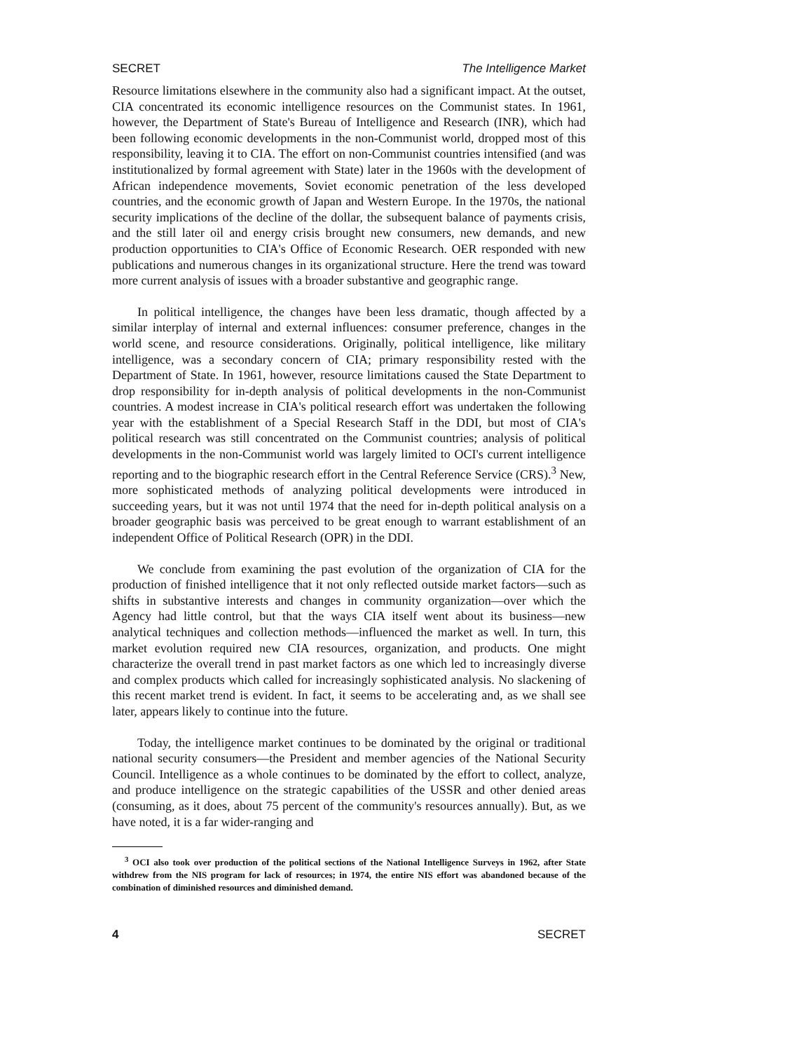SECRET The Intelligence Market
Resource limitations elsewhere in the community also had a significant impact. At the outset, CIA concentrated its economic intelligence resources on the Communist states. In 1961, however, the Department of State's Bureau of Intelligence and Research (INR), which had been following economic developments in the non-Communist world, dropped most of this responsibility, leaving it to CIA. The effort on non-Communist countries intensified (and was institutionalized by formal agreement with State) later in the 1960s with the development of African independence movements, Soviet economic penetration of the less developed countries, and the economic growth of Japan and Western Europe. In the 1970s, the national security implications of the decline of the dollar, the subsequent balance of payments crisis, and the still later oil and energy crisis brought new consumers, new demands, and new production opportunities to CIA's Office of Economic Research. OER responded with new publications and numerous changes in its organizational structure. Here the trend was toward more current analysis of issues with a broader substantive and geographic range.
In political intelligence, the changes have been less dramatic, though affected by a similar interplay of internal and external influences: consumer preference, changes in the world scene, and resource considerations. Originally, political intelligence, like military intelligence, was a secondary concern of CIA; primary responsibility rested with the Department of State. In 1961, however, resource limitations caused the State Department to drop responsibility for in-depth analysis of political developments in the non-Communist countries. A modest increase in CIA's political research effort was undertaken the following year with the establishment of a Special Research Staff in the DDI, but most of CIA's political research was still concentrated on the Communist countries; analysis of political developments in the non-Communist world was largely limited to OCI's current intelligence reporting and to the biographic research effort in the Central Reference Service (CRS).<sup>3</sup> New, more sophisticated methods of analyzing political developments were introduced in succeeding years, but it was not until 1974 that the need for in-depth political analysis on a broader geographic basis was perceived to be great enough to warrant establishment of an independent Office of Political Research (OPR) in the DDI.
We conclude from examining the past evolution of the organization of CIA for the production of finished intelligence that it not only reflected outside market factors—such as shifts in substantive interests and changes in community organization—over which the Agency had little control, but that the ways CIA itself went about its business—new analytical techniques and collection methods—influenced the market as well. In turn, this market evolution required new CIA resources, organization, and products. One might characterize the overall trend in past market factors as one which led to increasingly diverse and complex products which called for increasingly sophisticated analysis. No slackening of this recent market trend is evident. In fact, it seems to be accelerating and, as we shall see later, appears likely to continue into the future.
Today, the intelligence market continues to be dominated by the original or traditional national security consumers—the President and member agencies of the National Security Council. Intelligence as a whole continues to be dominated by the effort to collect, analyze, and produce intelligence on the strategic capabilities of the USSR and other denied areas (consuming, as it does, about 75 percent of the community's resources annually). But, as we have noted, it is a far wider-ranging and
<sup>3</sup> OCI also took over production of the political sections of the National Intelligence Surveys in 1962, after State withdrew from the NIS program for lack of resources; in 1974, the entire NIS effort was abandoned because of the combination of diminished resources and diminished demand.
4 SECRET